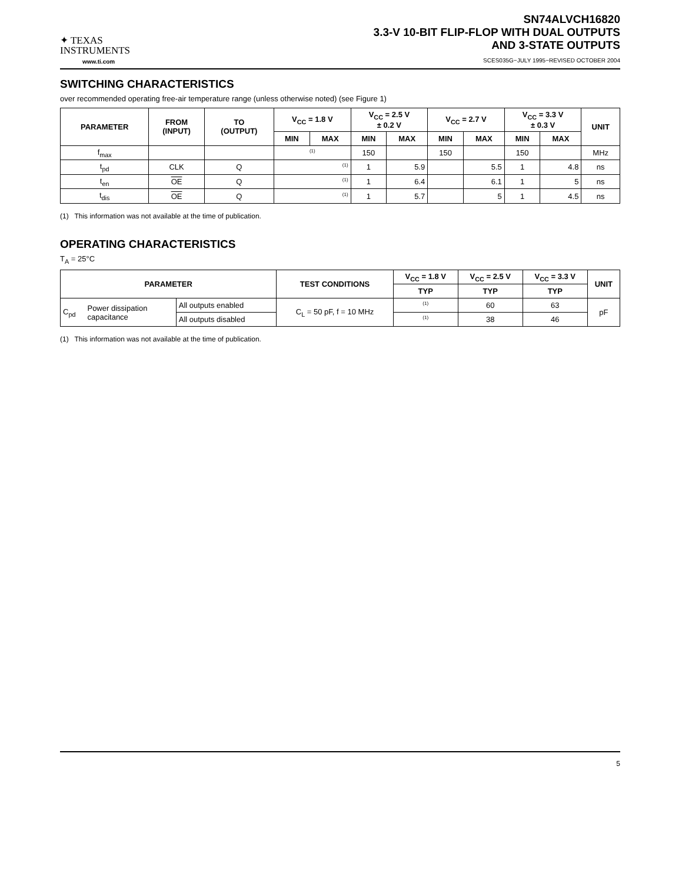✦ TEXAS
INSTRUMENTS
www.ti.com
SN74ALVCH16820
3.3-V 10-BIT FLIP-FLOP WITH DUAL OUTPUTS
AND 3-STATE OUTPUTS
SCES035G−JULY 1995−REVISED OCTOBER 2004
SWITCHING CHARACTERISTICS
over recommended operating free-air temperature range (unless otherwise noted) (see Figure 1)
| PARAMETER | FROM (INPUT) | TO (OUTPUT) | V<sub>CC</sub> = 1.8 V | | V<sub>CC</sub> = 2.5 V ± 0.2 V | | V<sub>CC</sub> = 2.7 V | | V<sub>CC</sub> = 3.3 V ± 0.3 V | | UNIT |
| --- | --- | --- | --- | --- | --- | --- | --- | --- | --- | --- | --- |
| | | | MIN | MAX | MIN | MAX | MIN | MAX | MIN | MAX | |
| f<sub>max</sub> | | | (1) | | 150 | | 150 | | 150 | | MHz |
| t<sub>pd</sub> | CLK | Q | (1) | | 1 | 5.9 | | 5.5 | 1 | 4.8 | ns |
| t<sub>en</sub> | OE | Q | (1) | | 1 | 6.4 | | 6.1 | 1 | 5 | ns |
| t<sub>dis</sub> | OE | Q | (1) | | 1 | 5.7 | | 5 | 1 | 4.5 | ns |
(1) This information was not available at the time of publication.
OPERATING CHARACTERISTICS
T<sub>A</sub> = 25°C
| PARAMETER | | | TEST CONDITIONS | V<sub>CC</sub> = 1.8 V | V<sub>CC</sub> = 2.5 V | V<sub>CC</sub> = 3.3 V | UNIT |
| --- | --- | --- | --- | --- | --- | --- | --- |
| | | | | TYP | TYP | TYP | |
| C<sub>pd</sub> | Power dissipation capacitance | All outputs enabled | C<sub>L</sub> = 50 pF, f = 10 MHz | (1) | 60 | 63 | pF |
| | | All outputs disabled | | (1) | 38 | 46 | |
(1) This information was not available at the time of publication.
5